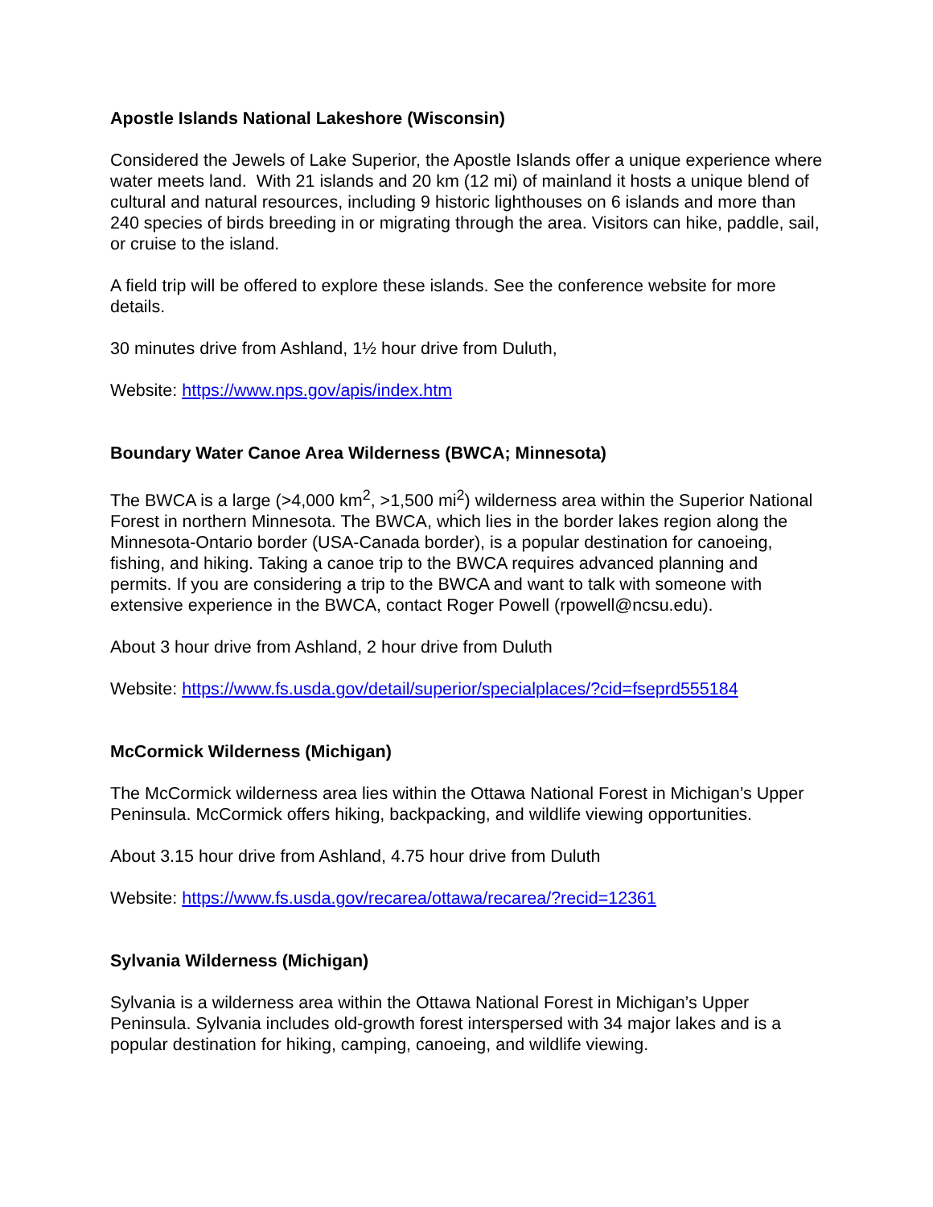Apostle Islands National Lakeshore (Wisconsin)
Considered the Jewels of Lake Superior, the Apostle Islands offer a unique experience where water meets land. With 21 islands and 20 km (12 mi) of mainland it hosts a unique blend of cultural and natural resources, including 9 historic lighthouses on 6 islands and more than 240 species of birds breeding in or migrating through the area. Visitors can hike, paddle, sail, or cruise to the island.
A field trip will be offered to explore these islands. See the conference website for more details.
30 minutes drive from Ashland, 1½ hour drive from Duluth,
Website: https://www.nps.gov/apis/index.htm
Boundary Water Canoe Area Wilderness (BWCA; Minnesota)
The BWCA is a large (>4,000 km<sup>2</sup>, >1,500 mi<sup>2</sup>) wilderness area within the Superior National Forest in northern Minnesota. The BWCA, which lies in the border lakes region along the Minnesota-Ontario border (USA-Canada border), is a popular destination for canoeing, fishing, and hiking. Taking a canoe trip to the BWCA requires advanced planning and permits. If you are considering a trip to the BWCA and want to talk with someone with extensive experience in the BWCA, contact Roger Powell (rpowell@ncsu.edu).
About 3 hour drive from Ashland, 2 hour drive from Duluth
Website: https://www.fs.usda.gov/detail/superior/specialplaces/?cid=fseprd555184
McCormick Wilderness (Michigan)
The McCormick wilderness area lies within the Ottawa National Forest in Michigan’s Upper Peninsula. McCormick offers hiking, backpacking, and wildlife viewing opportunities.
About 3.15 hour drive from Ashland, 4.75 hour drive from Duluth
Website: https://www.fs.usda.gov/recarea/ottawa/recarea/?recid=12361
Sylvania Wilderness (Michigan)
Sylvania is a wilderness area within the Ottawa National Forest in Michigan’s Upper Peninsula. Sylvania includes old-growth forest interspersed with 34 major lakes and is a popular destination for hiking, camping, canoeing, and wildlife viewing.